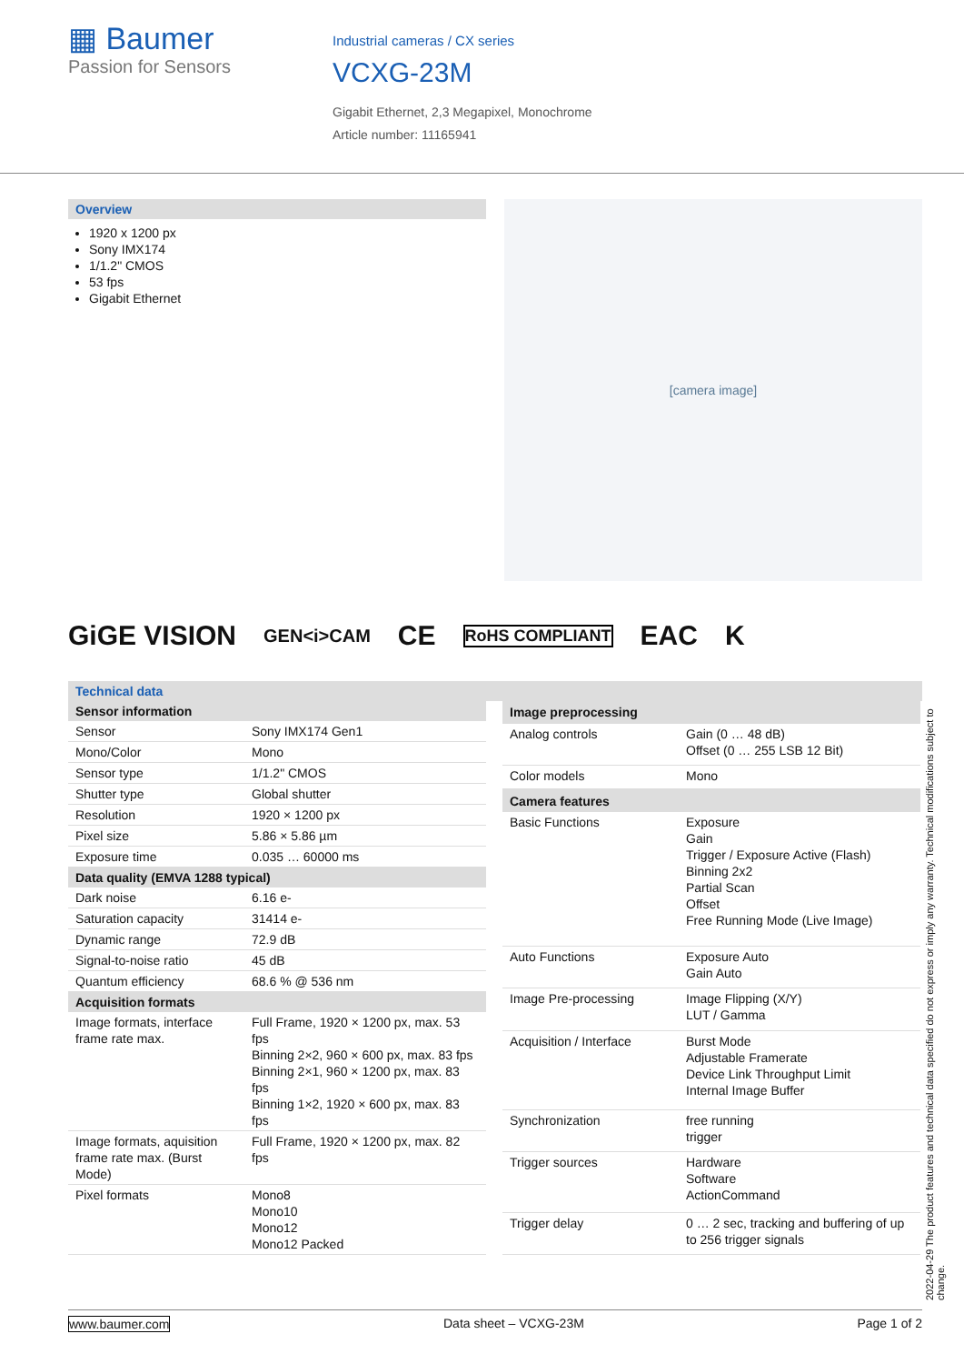▦ Baumer
Passion for Sensors
Industrial cameras / CX series
VCXG-23M
Gigabit Ethernet, 2,3 Megapixel, Monochrome
Article number: 11165941
Overview
1920 x 1200 px
Sony IMX174
1/1.2" CMOS
53 fps
Gigabit Ethernet
[camera image]
GiGE VISION GEN<i>CAM CE RoHS COMPLIANT EAC K
Technical data
| Sensor information | |
| --- | --- |
| Sensor | Sony IMX174 Gen1 |
| Mono/Color | Mono |
| Sensor type | 1/1.2" CMOS |
| Shutter type | Global shutter |
| Resolution | 1920 × 1200 px |
| Pixel size | 5.86 × 5.86 µm |
| Exposure time | 0.035 … 60000 ms |
| Data quality (EMVA 1288 typical) | |
| Dark noise | 6.16 e- |
| Saturation capacity | 31414 e- |
| Dynamic range | 72.9 dB |
| Signal-to-noise ratio | 45 dB |
| Quantum efficiency | 68.6 % @ 536 nm |
| Acquisition formats | |
| Image formats, interface frame rate max. | Full Frame, 1920 × 1200 px, max. 53 fps Binning 2×2, 960 × 600 px, max. 83 fps Binning 2×1, 960 × 1200 px, max. 83 fps Binning 1×2, 1920 × 600 px, max. 83 fps |
| Image formats, aquisition frame rate max. (Burst Mode) | Full Frame, 1920 × 1200 px, max. 82 fps |
| Pixel formats | Mono8 Mono10 Mono12 Mono12 Packed |
| Image preprocessing | |
| --- | --- |
| Analog controls | Gain (0 … 48 dB) Offset (0 … 255 LSB 12 Bit) |
| Color models | Mono |
| Camera features | |
| Basic Functions | Exposure Gain Trigger / Exposure Active (Flash) Binning 2x2 Partial Scan Offset Free Running Mode (Live Image) |
| Auto Functions | Exposure Auto Gain Auto |
| Image Pre-processing | Image Flipping (X/Y) LUT / Gamma |
| Acquisition / Interface | Burst Mode Adjustable Framerate Device Link Throughput Limit Internal Image Buffer |
| Synchronization | free running trigger |
| Trigger sources | Hardware Software ActionCommand |
| Trigger delay | 0 … 2 sec, tracking and buffering of up to 256 trigger signals |
2022-04-29 The product features and technical data specified do not express or imply any warranty. Technical modifications subject to change.
www.baumer.com Data sheet – VCXG-23M Page 1 of 2